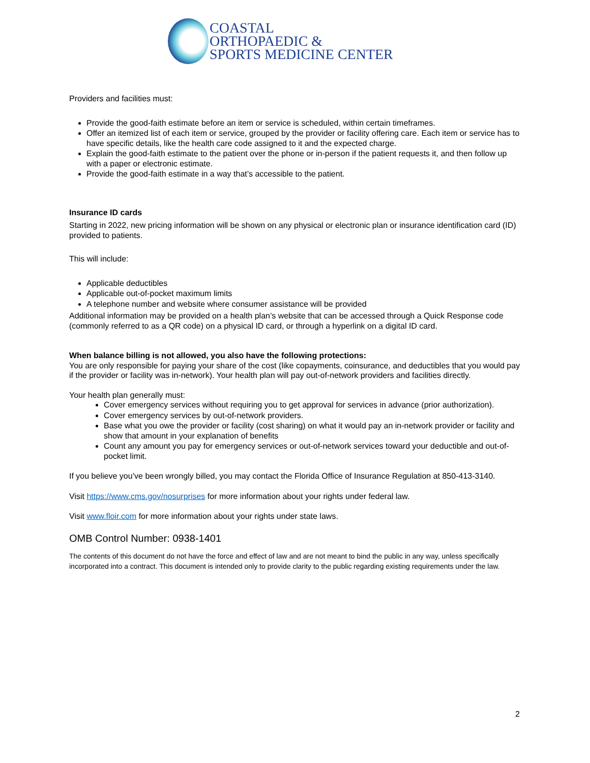COASTAL
ORTHOPAEDIC &
SPORTS MEDICINE CENTER
Providers and facilities must:
Provide the good-faith estimate before an item or service is scheduled, within certain timeframes.
Offer an itemized list of each item or service, grouped by the provider or facility offering care. Each item or service has to have specific details, like the health care code assigned to it and the expected charge.
Explain the good-faith estimate to the patient over the phone or in-person if the patient requests it, and then follow up with a paper or electronic estimate.
Provide the good-faith estimate in a way that’s accessible to the patient.
Insurance ID cards
Starting in 2022, new pricing information will be shown on any physical or electronic plan or insurance identification card (ID) provided to patients.
This will include:
Applicable deductibles
Applicable out-of-pocket maximum limits
A telephone number and website where consumer assistance will be provided
Additional information may be provided on a health plan’s website that can be accessed through a Quick Response code (commonly referred to as a QR code) on a physical ID card, or through a hyperlink on a digital ID card.
When balance billing is not allowed, you also have the following protections:
You are only responsible for paying your share of the cost (like copayments, coinsurance, and deductibles that you would pay if the provider or facility was in-network). Your health plan will pay out-of-network providers and facilities directly.
Your health plan generally must:
Cover emergency services without requiring you to get approval for services in advance (prior authorization).
Cover emergency services by out-of-network providers.
Base what you owe the provider or facility (cost sharing) on what it would pay an in-network provider or facility and show that amount in your explanation of benefits
Count any amount you pay for emergency services or out-of-network services toward your deductible and out-of-pocket limit.
If you believe you’ve been wrongly billed, you may contact the Florida Office of Insurance Regulation at 850-413-3140.
Visit https://www.cms.gov/nosurprises for more information about your rights under federal law.
Visit www.floir.com for more information about your rights under state laws.
OMB Control Number: 0938-1401
The contents of this document do not have the force and effect of law and are not meant to bind the public in any way, unless specifically incorporated into a contract. This document is intended only to provide clarity to the public regarding existing requirements under the law.
2